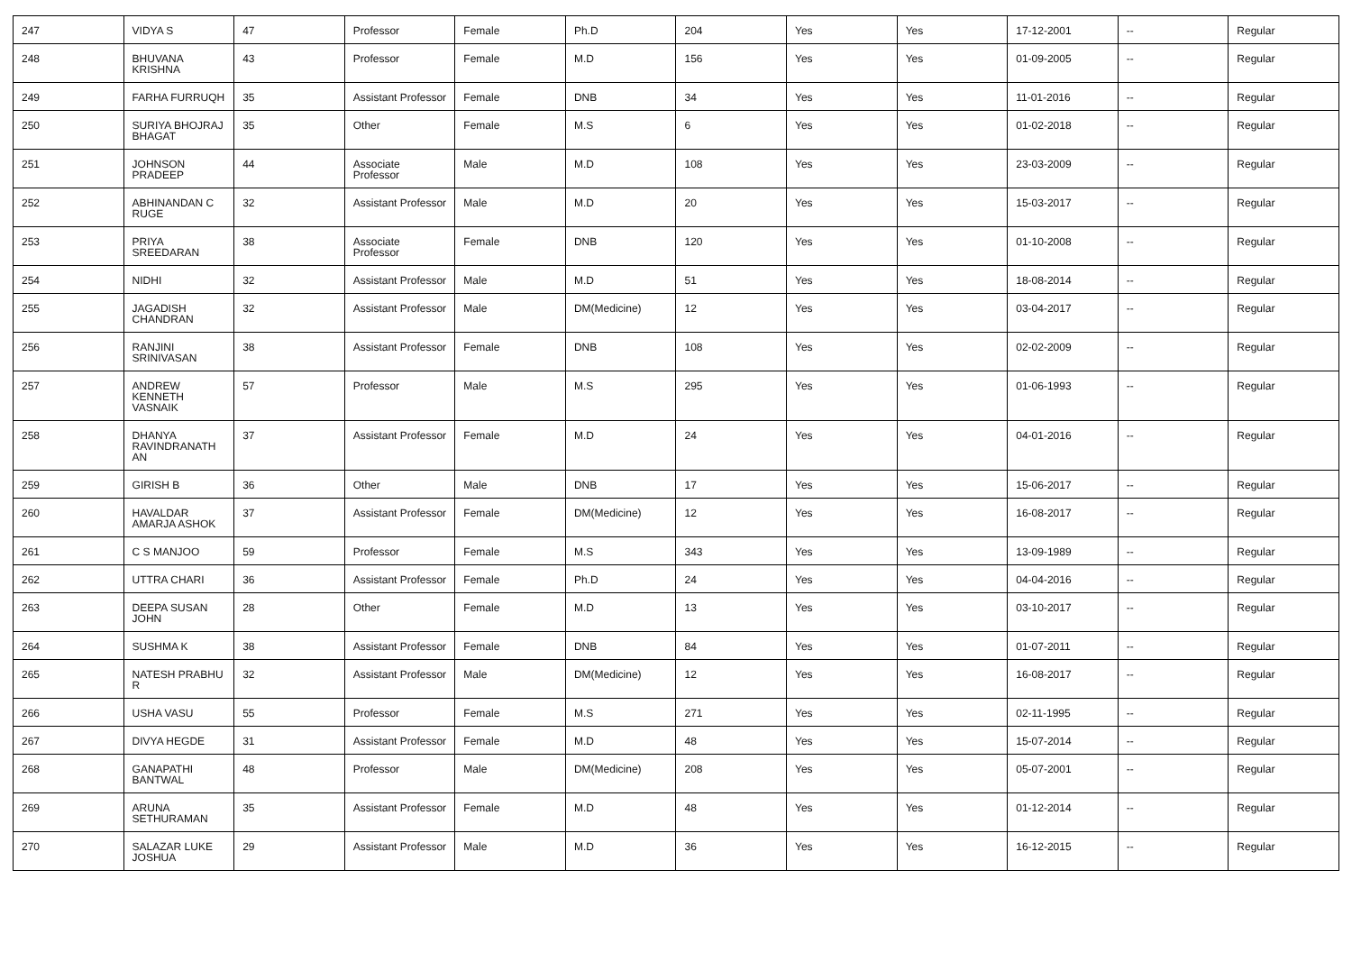| 247 | VIDYA S | 47 | Professor | Female | Ph.D | 204 | Yes | Yes | 17-12-2001 | -- | Regular |
| 248 | BHUVANA KRISHNA | 43 | Professor | Female | M.D | 156 | Yes | Yes | 01-09-2005 | -- | Regular |
| 249 | FARHA FURRUQH | 35 | Assistant Professor | Female | DNB | 34 | Yes | Yes | 11-01-2016 | -- | Regular |
| 250 | SURIYA BHOJRAJ BHAGAT | 35 | Other | Female | M.S | 6 | Yes | Yes | 01-02-2018 | -- | Regular |
| 251 | JOHNSON PRADEEP | 44 | Associate Professor | Male | M.D | 108 | Yes | Yes | 23-03-2009 | -- | Regular |
| 252 | ABHINANDAN C RUGE | 32 | Assistant Professor | Male | M.D | 20 | Yes | Yes | 15-03-2017 | -- | Regular |
| 253 | PRIYA SREEDARAN | 38 | Associate Professor | Female | DNB | 120 | Yes | Yes | 01-10-2008 | -- | Regular |
| 254 | NIDHI | 32 | Assistant Professor | Male | M.D | 51 | Yes | Yes | 18-08-2014 | -- | Regular |
| 255 | JAGADISH CHANDRAN | 32 | Assistant Professor | Male | DM(Medicine) | 12 | Yes | Yes | 03-04-2017 | -- | Regular |
| 256 | RANJINI SRINIVASAN | 38 | Assistant Professor | Female | DNB | 108 | Yes | Yes | 02-02-2009 | -- | Regular |
| 257 | ANDREW KENNETH VASNAIK | 57 | Professor | Male | M.S | 295 | Yes | Yes | 01-06-1993 | -- | Regular |
| 258 | DHANYA RAVINDRANATH AN | 37 | Assistant Professor | Female | M.D | 24 | Yes | Yes | 04-01-2016 | -- | Regular |
| 259 | GIRISH B | 36 | Other | Male | DNB | 17 | Yes | Yes | 15-06-2017 | -- | Regular |
| 260 | HAVALDAR AMARJA ASHOK | 37 | Assistant Professor | Female | DM(Medicine) | 12 | Yes | Yes | 16-08-2017 | -- | Regular |
| 261 | C S MANJOO | 59 | Professor | Female | M.S | 343 | Yes | Yes | 13-09-1989 | -- | Regular |
| 262 | UTTRA CHARI | 36 | Assistant Professor | Female | Ph.D | 24 | Yes | Yes | 04-04-2016 | -- | Regular |
| 263 | DEEPA SUSAN JOHN | 28 | Other | Female | M.D | 13 | Yes | Yes | 03-10-2017 | -- | Regular |
| 264 | SUSHMA K | 38 | Assistant Professor | Female | DNB | 84 | Yes | Yes | 01-07-2011 | -- | Regular |
| 265 | NATESH PRABHU R | 32 | Assistant Professor | Male | DM(Medicine) | 12 | Yes | Yes | 16-08-2017 | -- | Regular |
| 266 | USHA VASU | 55 | Professor | Female | M.S | 271 | Yes | Yes | 02-11-1995 | -- | Regular |
| 267 | DIVYA HEGDE | 31 | Assistant Professor | Female | M.D | 48 | Yes | Yes | 15-07-2014 | -- | Regular |
| 268 | GANAPATHI BANTWAL | 48 | Professor | Male | DM(Medicine) | 208 | Yes | Yes | 05-07-2001 | -- | Regular |
| 269 | ARUNA SETHURAMAN | 35 | Assistant Professor | Female | M.D | 48 | Yes | Yes | 01-12-2014 | -- | Regular |
| 270 | SALAZAR LUKE JOSHUA | 29 | Assistant Professor | Male | M.D | 36 | Yes | Yes | 16-12-2015 | -- | Regular |